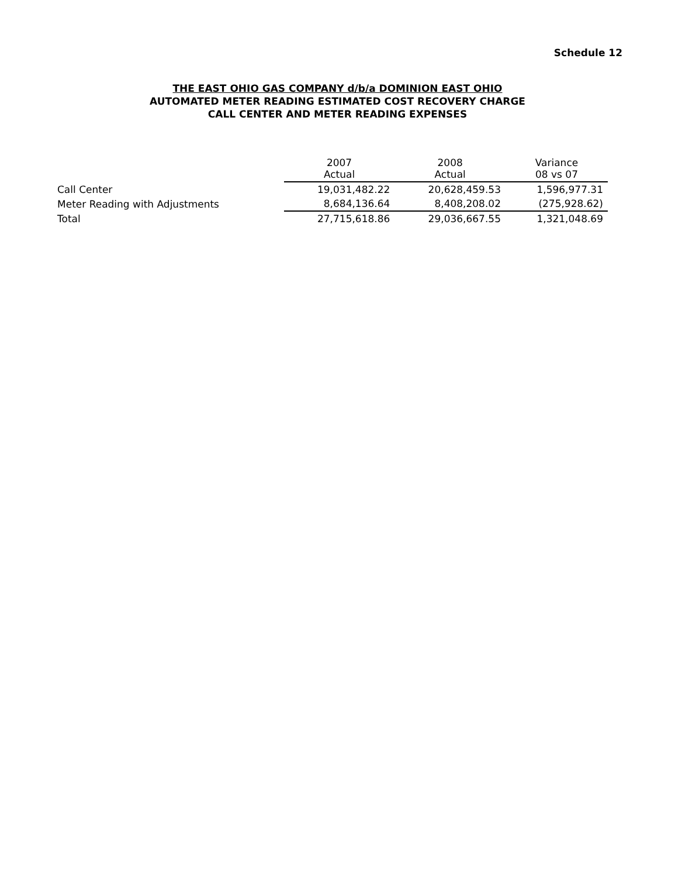Schedule 12
THE EAST OHIO GAS COMPANY d/b/a DOMINION EAST OHIO
AUTOMATED METER READING ESTIMATED COST RECOVERY CHARGE
CALL CENTER AND METER READING EXPENSES
| | 2007 Actual | 2008 Actual | Variance 08 vs 07 |
| --- | --- | --- | --- |
| Call Center | 19,031,482.22 | 20,628,459.53 | 1,596,977.31 |
| Meter Reading with Adjustments | 8,684,136.64 | 8,408,208.02 | (275,928.62) |
| Total | 27,715,618.86 | 29,036,667.55 | 1,321,048.69 |